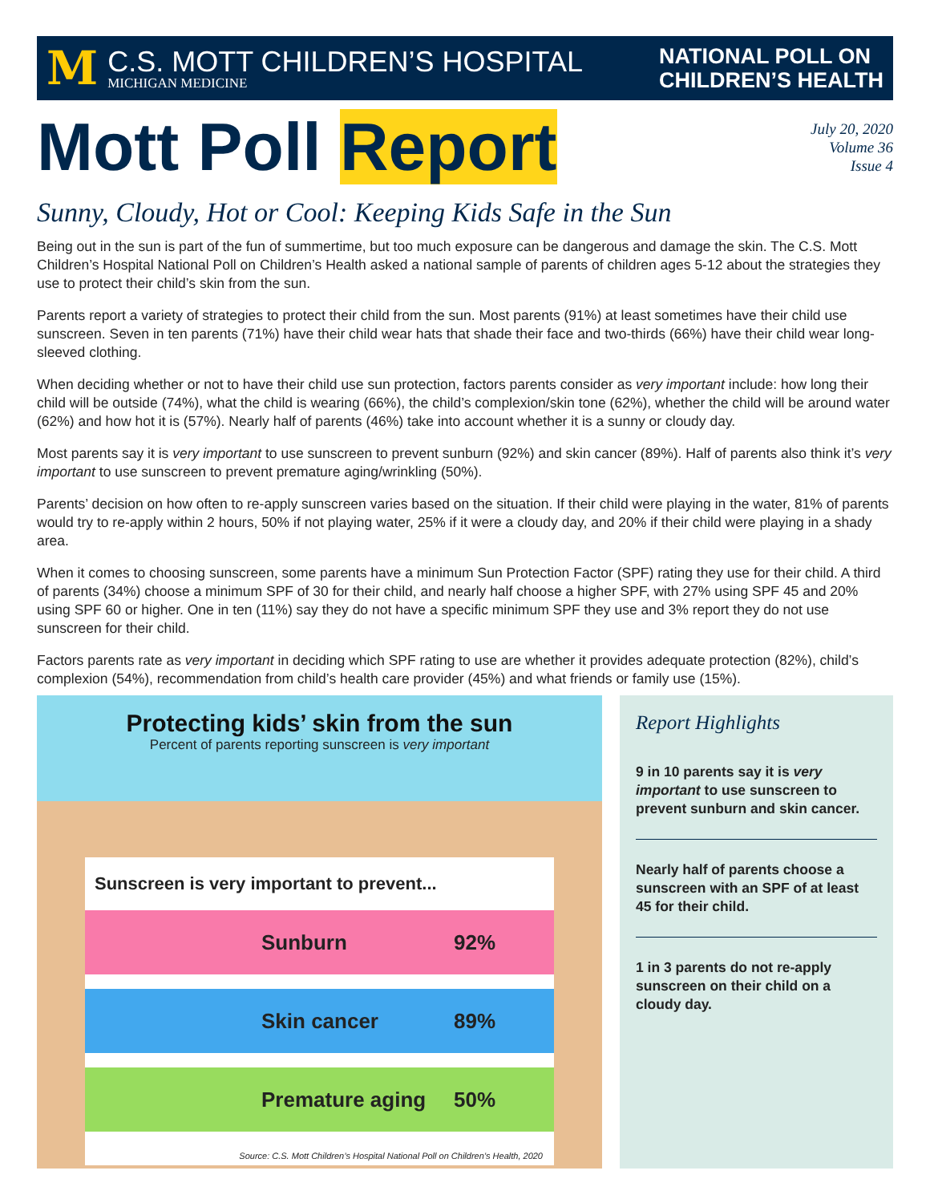M
C.S. MOTT CHILDREN’S HOSPITAL
MICHIGAN MEDICINE
NATIONAL POLL ON
CHILDREN’S HEALTH
Mott Poll Report
July 20, 2020
Volume 36
Issue 4
Sunny, Cloudy, Hot or Cool: Keeping Kids Safe in the Sun
Being out in the sun is part of the fun of summertime, but too much exposure can be dangerous and damage the skin. The C.S. Mott Children’s Hospital National Poll on Children’s Health asked a national sample of parents of children ages 5-12 about the strategies they use to protect their child’s skin from the sun.
Parents report a variety of strategies to protect their child from the sun. Most parents (91%) at least sometimes have their child use sunscreen. Seven in ten parents (71%) have their child wear hats that shade their face and two-thirds (66%) have their child wear long-sleeved clothing.
When deciding whether or not to have their child use sun protection, factors parents consider as very important include: how long their child will be outside (74%), what the child is wearing (66%), the child’s complexion/skin tone (62%), whether the child will be around water (62%) and how hot it is (57%). Nearly half of parents (46%) take into account whether it is a sunny or cloudy day.
Most parents say it is very important to use sunscreen to prevent sunburn (92%) and skin cancer (89%). Half of parents also think it’s very important to use sunscreen to prevent premature aging/wrinkling (50%).
Parents’ decision on how often to re-apply sunscreen varies based on the situation. If their child were playing in the water, 81% of parents would try to re-apply within 2 hours, 50% if not playing water, 25% if it were a cloudy day, and 20% if their child were playing in a shady area.
When it comes to choosing sunscreen, some parents have a minimum Sun Protection Factor (SPF) rating they use for their child. A third of parents (34%) choose a minimum SPF of 30 for their child, and nearly half choose a higher SPF, with 27% using SPF 45 and 20% using SPF 60 or higher. One in ten (11%) say they do not have a specific minimum SPF they use and 3% report they do not use sunscreen for their child.
Factors parents rate as very important in deciding which SPF rating to use are whether it provides adequate protection (82%), child’s complexion (54%), recommendation from child’s health care provider (45%) and what friends or family use (15%).
Protecting kids’ skin from the sun
Percent of parents reporting sunscreen is very important
Sunscreen is very important to prevent...
Sunburn 92%
Skin cancer 89%
Premature aging 50%
Source: C.S. Mott Children’s Hospital National Poll on Children’s Health, 2020
Report Highlights
9 in 10 parents say it is very important to use sunscreen to prevent sunburn and skin cancer.
Nearly half of parents choose a sunscreen with an SPF of at least 45 for their child.
1 in 3 parents do not re-apply sunscreen on their child on a cloudy day.